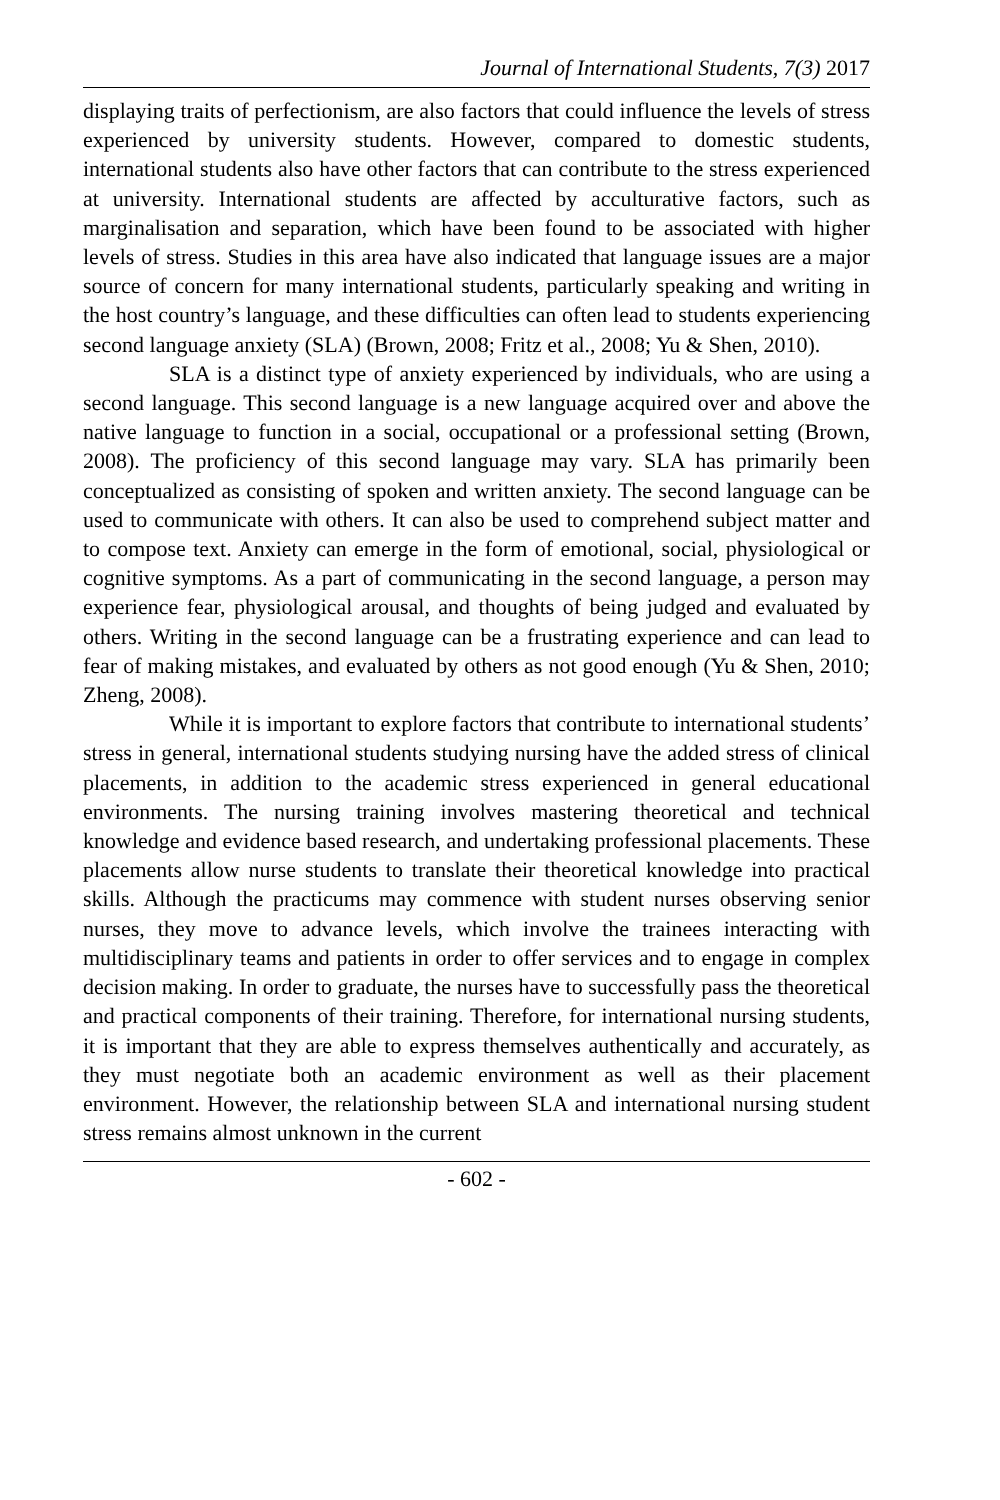Journal of International Students, 7(3) 2017
displaying traits of perfectionism, are also factors that could influence the levels of stress experienced by university students. However, compared to domestic students, international students also have other factors that can contribute to the stress experienced at university. International students are affected by acculturative factors, such as marginalisation and separation, which have been found to be associated with higher levels of stress. Studies in this area have also indicated that language issues are a major source of concern for many international students, particularly speaking and writing in the host country’s language, and these difficulties can often lead to students experiencing second language anxiety (SLA) (Brown, 2008; Fritz et al., 2008; Yu & Shen, 2010).
SLA is a distinct type of anxiety experienced by individuals, who are using a second language. This second language is a new language acquired over and above the native language to function in a social, occupational or a professional setting (Brown, 2008). The proficiency of this second language may vary. SLA has primarily been conceptualized as consisting of spoken and written anxiety. The second language can be used to communicate with others. It can also be used to comprehend subject matter and to compose text. Anxiety can emerge in the form of emotional, social, physiological or cognitive symptoms. As a part of communicating in the second language, a person may experience fear, physiological arousal, and thoughts of being judged and evaluated by others. Writing in the second language can be a frustrating experience and can lead to fear of making mistakes, and evaluated by others as not good enough (Yu & Shen, 2010; Zheng, 2008).
While it is important to explore factors that contribute to international students’ stress in general, international students studying nursing have the added stress of clinical placements, in addition to the academic stress experienced in general educational environments. The nursing training involves mastering theoretical and technical knowledge and evidence based research, and undertaking professional placements. These placements allow nurse students to translate their theoretical knowledge into practical skills. Although the practicums may commence with student nurses observing senior nurses, they move to advance levels, which involve the trainees interacting with multidisciplinary teams and patients in order to offer services and to engage in complex decision making. In order to graduate, the nurses have to successfully pass the theoretical and practical components of their training. Therefore, for international nursing students, it is important that they are able to express themselves authentically and accurately, as they must negotiate both an academic environment as well as their placement environment. However, the relationship between SLA and international nursing student stress remains almost unknown in the current
- 602 -